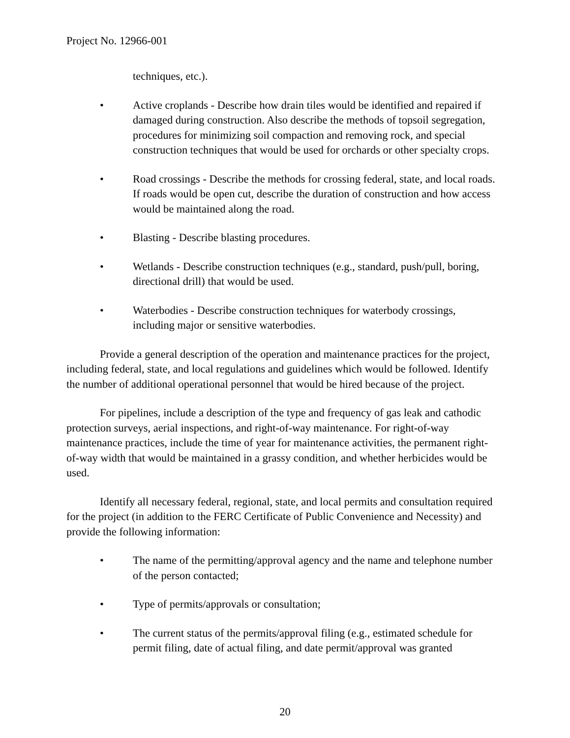Project No. 12966-001
techniques, etc.).
• Active croplands - Describe how drain tiles would be identified and repaired if damaged during construction. Also describe the methods of topsoil segregation, procedures for minimizing soil compaction and removing rock, and special construction techniques that would be used for orchards or other specialty crops.
• Road crossings - Describe the methods for crossing federal, state, and local roads. If roads would be open cut, describe the duration of construction and how access would be maintained along the road.
• Blasting - Describe blasting procedures.
• Wetlands - Describe construction techniques (e.g., standard, push/pull, boring, directional drill) that would be used.
• Waterbodies - Describe construction techniques for waterbody crossings, including major or sensitive waterbodies.
Provide a general description of the operation and maintenance practices for the project, including federal, state, and local regulations and guidelines which would be followed. Identify the number of additional operational personnel that would be hired because of the project.
For pipelines, include a description of the type and frequency of gas leak and cathodic protection surveys, aerial inspections, and right-of-way maintenance. For right-of-way maintenance practices, include the time of year for maintenance activities, the permanent right-of-way width that would be maintained in a grassy condition, and whether herbicides would be used.
Identify all necessary federal, regional, state, and local permits and consultation required for the project (in addition to the FERC Certificate of Public Convenience and Necessity) and provide the following information:
• The name of the permitting/approval agency and the name and telephone number of the person contacted;
• Type of permits/approvals or consultation;
• The current status of the permits/approval filing (e.g., estimated schedule for permit filing, date of actual filing, and date permit/approval was granted
20